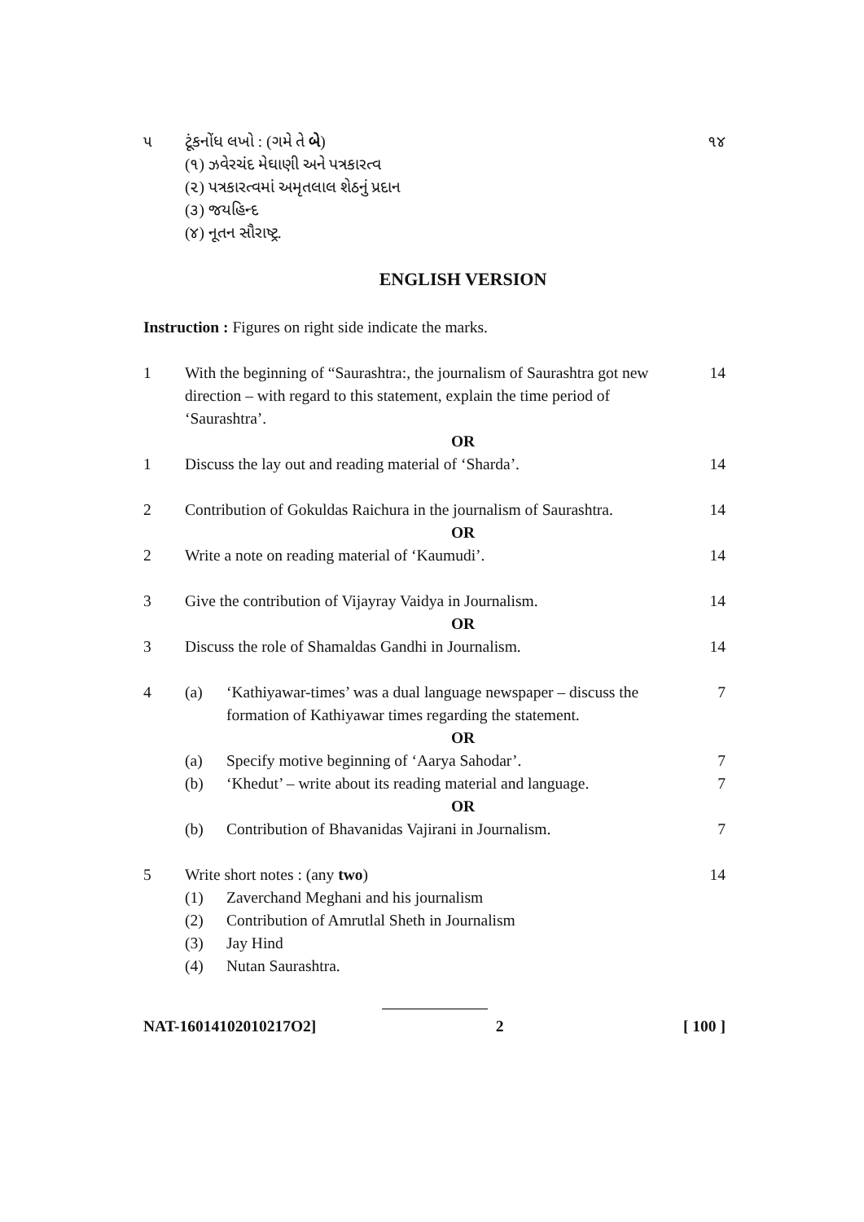૫ ટૂંકનોંધ લખો : (ગમે તે બે) ૧૪
(૧) ઝવેરચંદ મેઘાણી અને પત્રકારત્વ
(૨) પત્રકારત્વમાં અમૃતલાલ શેઠનું પ્રદાન
(૩) જયહિન્દ
(૪) નૂતન સૌરાષ્ટ્ર.
ENGLISH VERSION
Instruction : Figures on right side indicate the marks.
1 With the beginning of “Saurashtra:, the journalism of Saurashtra got new direction – with regard to this statement, explain the time period of ‘Saurashtra’.
14
OR
1 Discuss the lay out and reading material of ‘Sharda’.
14
2 Contribution of Gokuldas Raichura in the journalism of Saurashtra.
14
OR
2 Write a note on reading material of ‘Kaumudi’.
14
3 Give the contribution of Vijayray Vaidya in Journalism.
14
OR
3 Discuss the role of Shamaldas Gandhi in Journalism.
14
4 (a) ‘Kathiyawar-times’ was a dual language newspaper – discuss the formation of Kathiyawar times regarding the statement.
7
OR
(a) Specify motive beginning of ‘Aarya Sahodar’.
7
(b) ‘Khedut’ – write about its reading material and language.
7
OR
(b) Contribution of Bhavanidas Vajirani in Journalism.
7
5 Write short notes : (any two) 14
(1) Zaverchand Meghani and his journalism
(2) Contribution of Amrutlal Sheth in Journalism
(3) Jay Hind
(4) Nutan Saurashtra.
NAT-16014102010217O2] 2 [ 100 ]